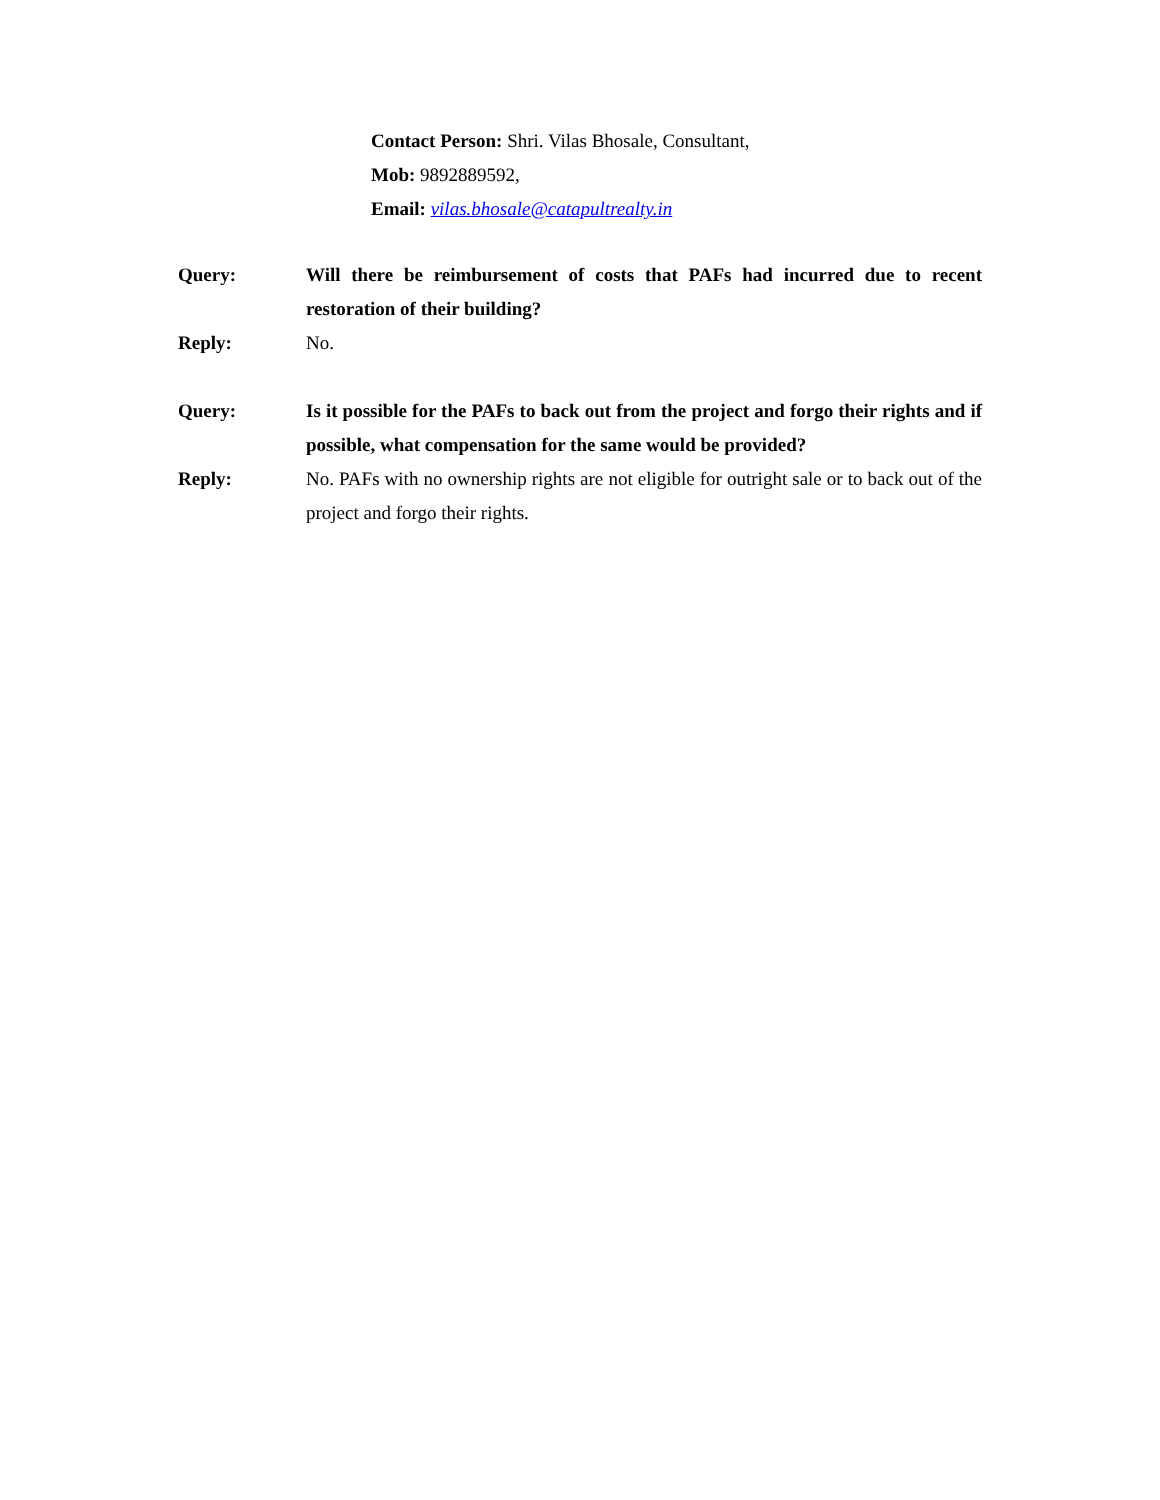Contact Person: Shri. Vilas Bhosale, Consultant,
Mob: 9892889592,
Email: vilas.bhosale@catapultrealty.in
Query: Will there be reimbursement of costs that PAFs had incurred due to recent restoration of their building?
Reply: No.
Query: Is it possible for the PAFs to back out from the project and forgo their rights and if possible, what compensation for the same would be provided?
Reply: No. PAFs with no ownership rights are not eligible for outright sale or to back out of the project and forgo their rights.